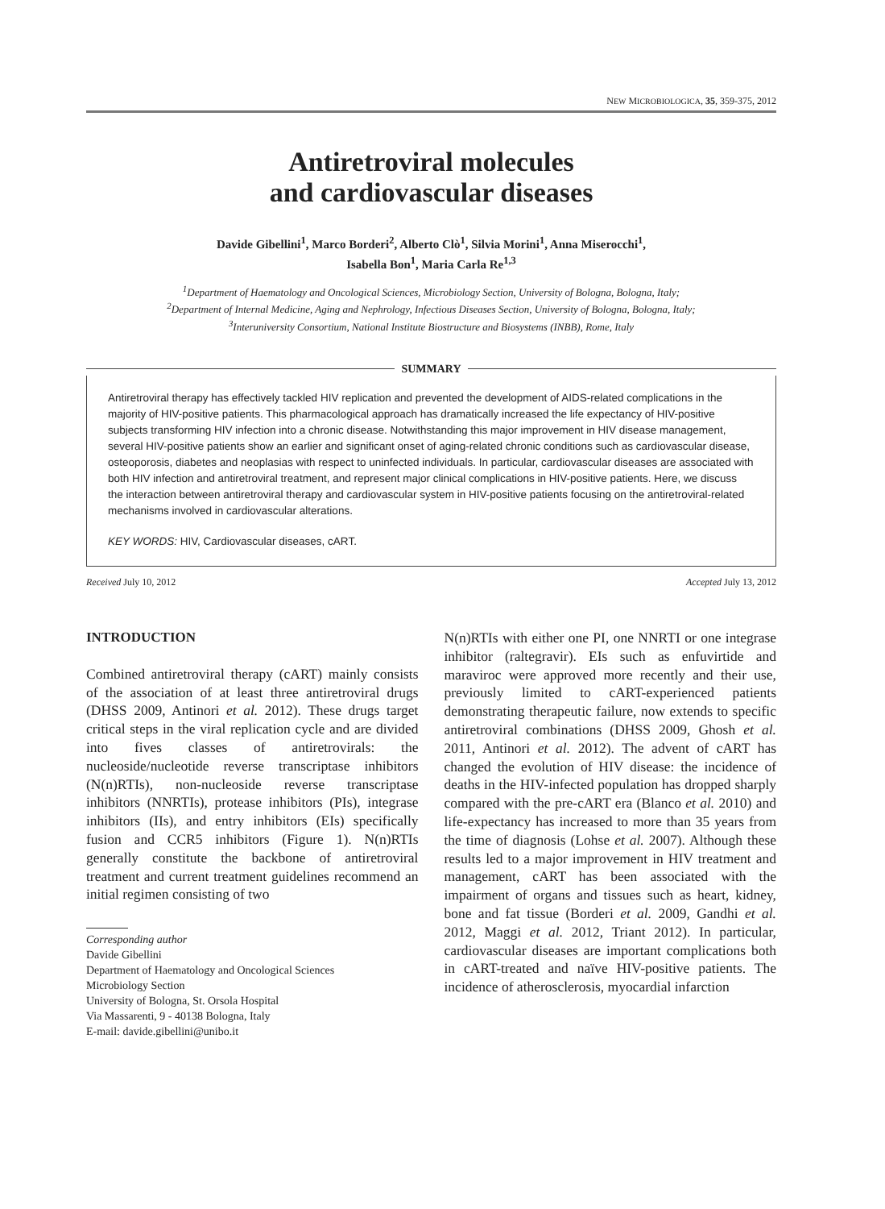NEW MICROBIOLOGICA, 35, 359-375, 2012
Antiretroviral molecules
and cardiovascular diseases
Davide Gibellini<sup>1</sup>, Marco Borderi<sup>2</sup>, Alberto Clò<sup>1</sup>, Silvia Morini<sup>1</sup>, Anna Miserocchi<sup>1</sup>,
Isabella Bon<sup>1</sup>, Maria Carla Re<sup>1,3</sup>
<sup>1</sup> Department of Haematology and Oncological Sciences, Microbiology Section, University of Bologna, Bologna, Italy;
<sup>2</sup> Department of Internal Medicine, Aging and Nephrology, Infectious Diseases Section, University of Bologna, Bologna, Italy;
<sup>3</sup> Interuniversity Consortium, National Institute Biostructure and Biosystems (INBB), Rome, Italy
SUMMARY
Antiretroviral therapy has effectively tackled HIV replication and prevented the development of AIDS-related complications in the majority of HIV-positive patients. This pharmacological approach has dramatically increased the life expectancy of HIV-positive subjects transforming HIV infection into a chronic disease. Notwithstanding this major improvement in HIV disease management, several HIV-positive patients show an earlier and significant onset of aging-related chronic conditions such as cardiovascular disease, osteoporosis, diabetes and neoplasias with respect to uninfected individuals. In particular, cardiovascular diseases are associated with both HIV infection and antiretroviral treatment, and represent major clinical complications in HIV-positive patients. Here, we discuss the interaction between antiretroviral therapy and cardiovascular system in HIV-positive patients focusing on the antiretroviral-related mechanisms involved in cardiovascular alterations.
KEY WORDS: HIV, Cardiovascular diseases, cART.
Received July 10, 2012 Accepted July 13, 2012
INTRODUCTION
Combined antiretroviral therapy (cART) mainly consists of the association of at least three antiretroviral drugs (DHSS 2009, Antinori et al. 2012). These drugs target critical steps in the viral replication cycle and are divided into fives classes of antiretrovirals: the nucleoside/nucleotide reverse transcriptase inhibitors (N(n)RTIs), non-nucleoside reverse transcriptase inhibitors (NNRTIs), protease inhibitors (PIs), integrase inhibitors (IIs), and entry inhibitors (EIs) specifically fusion and CCR5 inhibitors (Figure 1). N(n)RTIs generally constitute the backbone of antiretroviral treatment and current treatment guidelines recommend an initial regimen consisting of two
Corresponding author
Davide Gibellini
Department of Haematology and Oncological Sciences
Microbiology Section
University of Bologna, St. Orsola Hospital
Via Massarenti, 9 - 40138 Bologna, Italy
E-mail: davide.gibellini@unibo.it
N(n)RTIs with either one PI, one NNRTI or one integrase inhibitor (raltegravir). EIs such as enfuvirtide and maraviroc were approved more recently and their use, previously limited to cART-experienced patients demonstrating therapeutic failure, now extends to specific antiretroviral combinations (DHSS 2009, Ghosh et al. 2011, Antinori et al. 2012). The advent of cART has changed the evolution of HIV disease: the incidence of deaths in the HIV-infected population has dropped sharply compared with the pre-cART era (Blanco et al. 2010) and life-expectancy has increased to more than 35 years from the time of diagnosis (Lohse et al. 2007). Although these results led to a major improvement in HIV treatment and management, cART has been associated with the impairment of organs and tissues such as heart, kidney, bone and fat tissue (Borderi et al. 2009, Gandhi et al. 2012, Maggi et al. 2012, Triant 2012). In particular, cardiovascular diseases are important complications both in cART-treated and naïve HIV-positive patients. The incidence of atherosclerosis, myocardial infarction